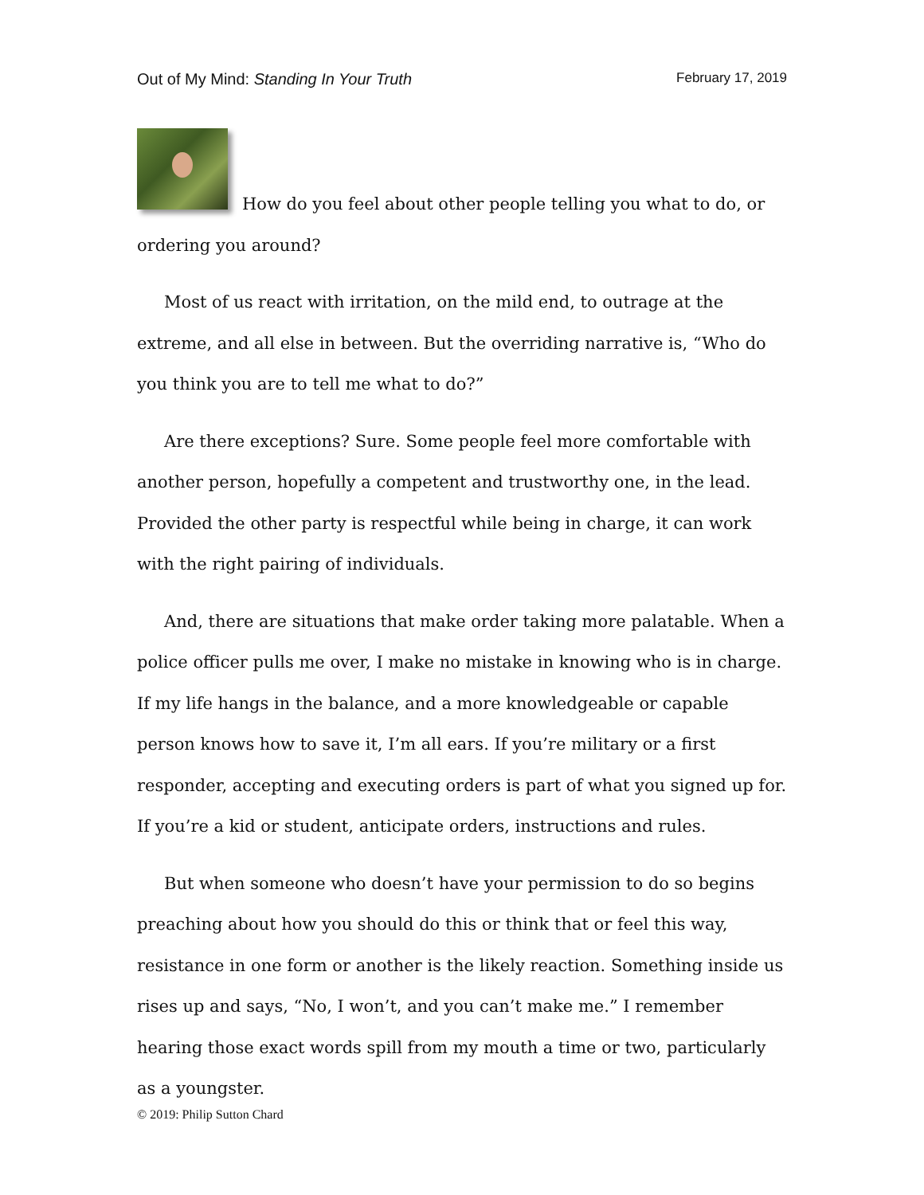Out of My Mind: Standing In Your Truth February 17, 2019
How do you feel about other people telling you what to do, or ordering you around?
Most of us react with irritation, on the mild end, to outrage at the extreme, and all else in between. But the overriding narrative is, “Who do you think you are to tell me what to do?”
Are there exceptions? Sure. Some people feel more comfortable with another person, hopefully a competent and trustworthy one, in the lead. Provided the other party is respectful while being in charge, it can work with the right pairing of individuals.
And, there are situations that make order taking more palatable. When a police officer pulls me over, I make no mistake in knowing who is in charge. If my life hangs in the balance, and a more knowledgeable or capable person knows how to save it, I’m all ears. If you’re military or a first responder, accepting and executing orders is part of what you signed up for. If you’re a kid or student, anticipate orders, instructions and rules.
But when someone who doesn’t have your permission to do so begins preaching about how you should do this or think that or feel this way, resistance in one form or another is the likely reaction. Something inside us rises up and says, “No, I won’t, and you can’t make me.” I remember hearing those exact words spill from my mouth a time or two, particularly as a youngster.
© 2019: Philip Sutton Chard